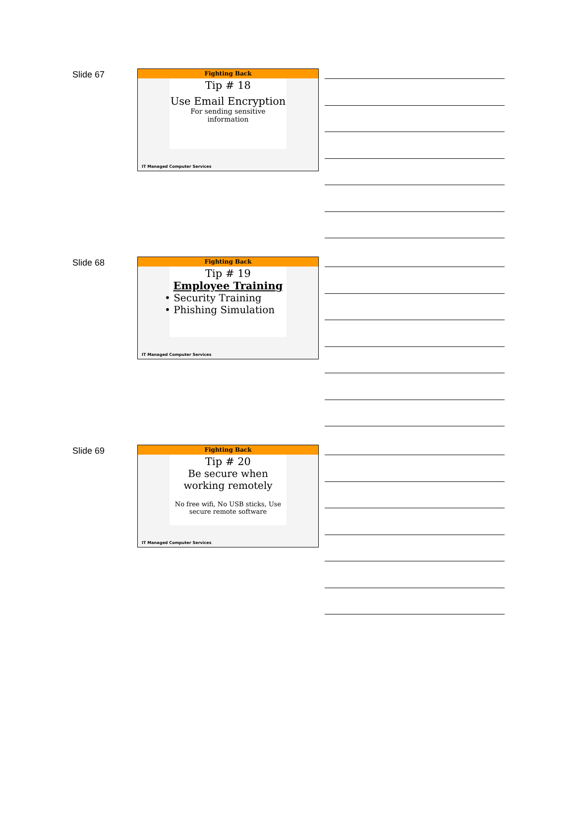Slide 67
Fighting Back
Tip # 18
Use Email Encryption
For sending sensitive
information
IT Managed Computer Services
Slide 68
Fighting Back
Tip # 19
Employee Training
• Security Training
• Phishing Simulation
IT Managed Computer Services
Slide 69
Fighting Back
Tip # 20
Be secure when
working remotely
No free wifi, No USB sticks, Use
secure remote software
IT Managed Computer Services